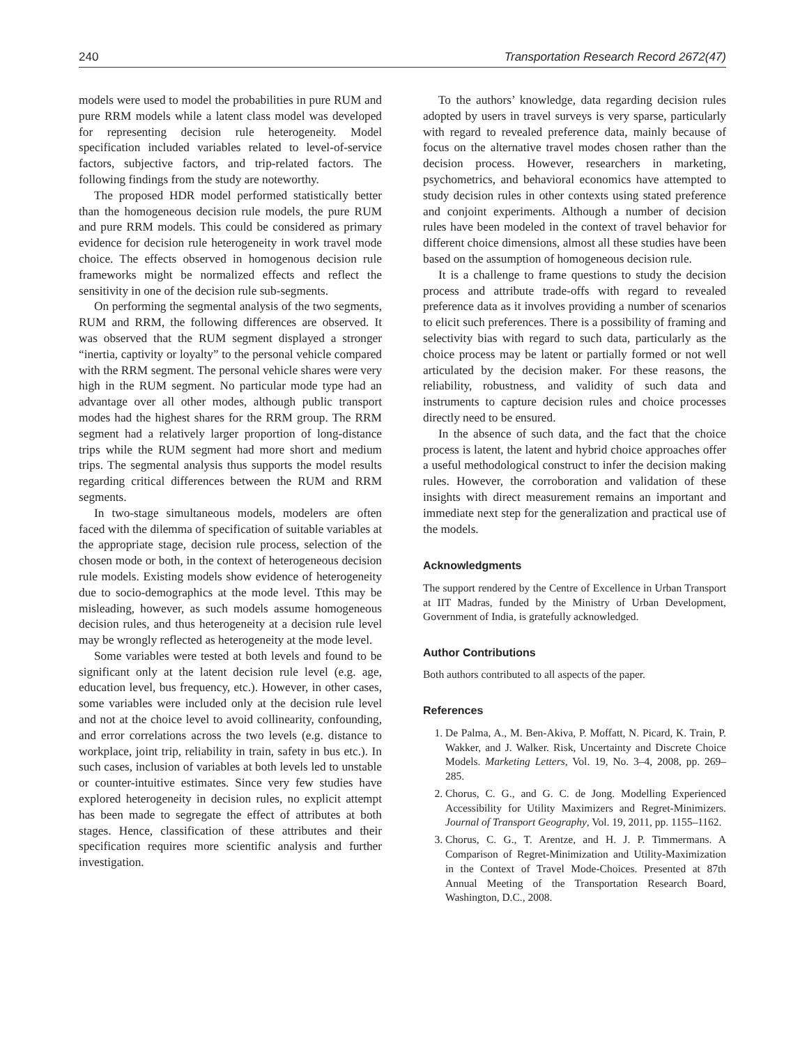240 Transportation Research Record 2672(47)
models were used to model the probabilities in pure RUM and pure RRM models while a latent class model was developed for representing decision rule heterogeneity. Model specification included variables related to level-of-service factors, subjective factors, and trip-related factors. The following findings from the study are noteworthy.
The proposed HDR model performed statistically better than the homogeneous decision rule models, the pure RUM and pure RRM models. This could be considered as primary evidence for decision rule heterogeneity in work travel mode choice. The effects observed in homogenous decision rule frameworks might be normalized effects and reflect the sensitivity in one of the decision rule sub-segments.
On performing the segmental analysis of the two segments, RUM and RRM, the following differences are observed. It was observed that the RUM segment displayed a stronger “inertia, captivity or loyalty” to the personal vehicle compared with the RRM segment. The personal vehicle shares were very high in the RUM segment. No particular mode type had an advantage over all other modes, although public transport modes had the highest shares for the RRM group. The RRM segment had a relatively larger proportion of long-distance trips while the RUM segment had more short and medium trips. The segmental analysis thus supports the model results regarding critical differences between the RUM and RRM segments.
In two-stage simultaneous models, modelers are often faced with the dilemma of specification of suitable variables at the appropriate stage, decision rule process, selection of the chosen mode or both, in the context of heterogeneous decision rule models. Existing models show evidence of heterogeneity due to socio-demographics at the mode level. Tthis may be misleading, however, as such models assume homogeneous decision rules, and thus heterogeneity at a decision rule level may be wrongly reflected as heterogeneity at the mode level.
Some variables were tested at both levels and found to be significant only at the latent decision rule level (e.g. age, education level, bus frequency, etc.). However, in other cases, some variables were included only at the decision rule level and not at the choice level to avoid collinearity, confounding, and error correlations across the two levels (e.g. distance to workplace, joint trip, reliability in train, safety in bus etc.). In such cases, inclusion of variables at both levels led to unstable or counter-intuitive estimates. Since very few studies have explored heterogeneity in decision rules, no explicit attempt has been made to segregate the effect of attributes at both stages. Hence, classification of these attributes and their specification requires more scientific analysis and further investigation.
To the authors’ knowledge, data regarding decision rules adopted by users in travel surveys is very sparse, particularly with regard to revealed preference data, mainly because of focus on the alternative travel modes chosen rather than the decision process. However, researchers in marketing, psychometrics, and behavioral economics have attempted to study decision rules in other contexts using stated preference and conjoint experiments. Although a number of decision rules have been modeled in the context of travel behavior for different choice dimensions, almost all these studies have been based on the assumption of homogeneous decision rule.
It is a challenge to frame questions to study the decision process and attribute trade-offs with regard to revealed preference data as it involves providing a number of scenarios to elicit such preferences. There is a possibility of framing and selectivity bias with regard to such data, particularly as the choice process may be latent or partially formed or not well articulated by the decision maker. For these reasons, the reliability, robustness, and validity of such data and instruments to capture decision rules and choice processes directly need to be ensured.
In the absence of such data, and the fact that the choice process is latent, the latent and hybrid choice approaches offer a useful methodological construct to infer the decision making rules. However, the corroboration and validation of these insights with direct measurement remains an important and immediate next step for the generalization and practical use of the models.
Acknowledgments
The support rendered by the Centre of Excellence in Urban Transport at IIT Madras, funded by the Ministry of Urban Development, Government of India, is gratefully acknowledged.
Author Contributions
Both authors contributed to all aspects of the paper.
References
1. De Palma, A., M. Ben-Akiva, P. Moffatt, N. Picard, K. Train, P. Wakker, and J. Walker. Risk, Uncertainty and Discrete Choice Models. Marketing Letters, Vol. 19, No. 3–4, 2008, pp. 269–285.
2. Chorus, C. G., and G. C. de Jong. Modelling Experienced Accessibility for Utility Maximizers and Regret-Minimizers. Journal of Transport Geography, Vol. 19, 2011, pp. 1155–1162.
3. Chorus, C. G., T. Arentze, and H. J. P. Timmermans. A Comparison of Regret-Minimization and Utility-Maximization in the Context of Travel Mode-Choices. Presented at 87th Annual Meeting of the Transportation Research Board, Washington, D.C., 2008.